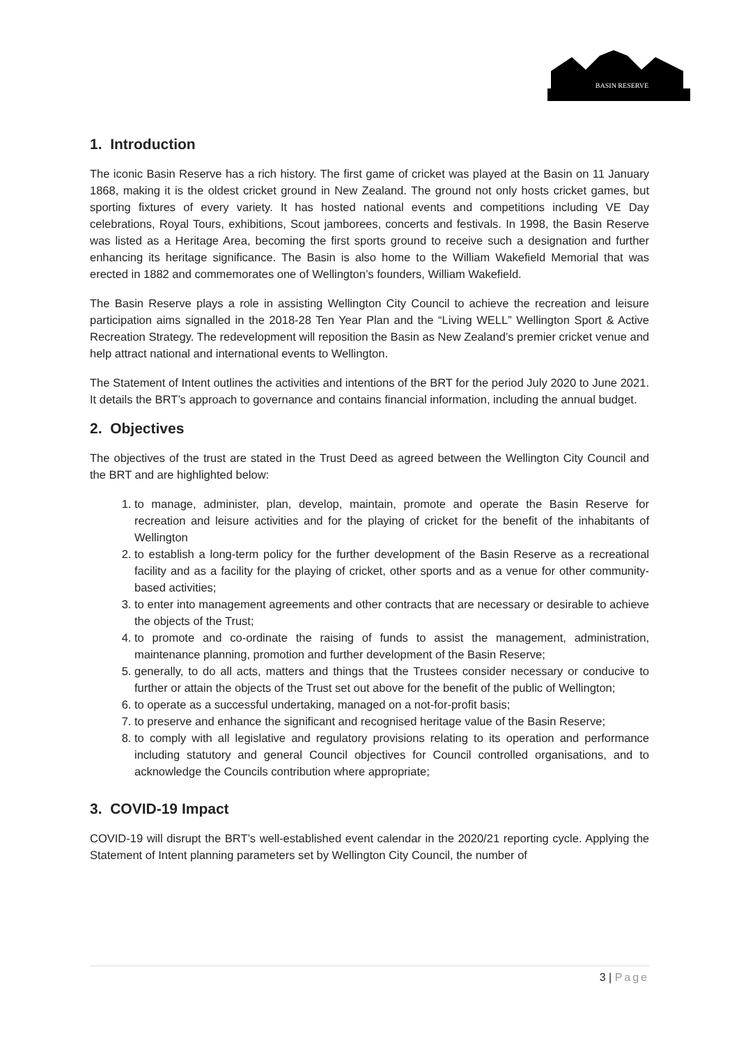BASIN RESERVE
1. Introduction
The iconic Basin Reserve has a rich history. The first game of cricket was played at the Basin on 11 January 1868, making it is the oldest cricket ground in New Zealand. The ground not only hosts cricket games, but sporting fixtures of every variety. It has hosted national events and competitions including VE Day celebrations, Royal Tours, exhibitions, Scout jamborees, concerts and festivals. In 1998, the Basin Reserve was listed as a Heritage Area, becoming the first sports ground to receive such a designation and further enhancing its heritage significance. The Basin is also home to the William Wakefield Memorial that was erected in 1882 and commemorates one of Wellington’s founders, William Wakefield.
The Basin Reserve plays a role in assisting Wellington City Council to achieve the recreation and leisure participation aims signalled in the 2018-28 Ten Year Plan and the “Living WELL” Wellington Sport & Active Recreation Strategy. The redevelopment will reposition the Basin as New Zealand’s premier cricket venue and help attract national and international events to Wellington.
The Statement of Intent outlines the activities and intentions of the BRT for the period July 2020 to June 2021. It details the BRT’s approach to governance and contains financial information, including the annual budget.
2. Objectives
The objectives of the trust are stated in the Trust Deed as agreed between the Wellington City Council and the BRT and are highlighted below:
1. to manage, administer, plan, develop, maintain, promote and operate the Basin Reserve for recreation and leisure activities and for the playing of cricket for the benefit of the inhabitants of Wellington
2. to establish a long-term policy for the further development of the Basin Reserve as a recreational facility and as a facility for the playing of cricket, other sports and as a venue for other community-based activities;
3. to enter into management agreements and other contracts that are necessary or desirable to achieve the objects of the Trust;
4. to promote and co-ordinate the raising of funds to assist the management, administration, maintenance planning, promotion and further development of the Basin Reserve;
5. generally, to do all acts, matters and things that the Trustees consider necessary or conducive to further or attain the objects of the Trust set out above for the benefit of the public of Wellington;
6. to operate as a successful undertaking, managed on a not-for-profit basis;
7. to preserve and enhance the significant and recognised heritage value of the Basin Reserve;
8. to comply with all legislative and regulatory provisions relating to its operation and performance including statutory and general Council objectives for Council controlled organisations, and to acknowledge the Councils contribution where appropriate;
3. COVID-19 Impact
COVID-19 will disrupt the BRT’s well-established event calendar in the 2020/21 reporting cycle. Applying the Statement of Intent planning parameters set by Wellington City Council, the number of
3 | Page